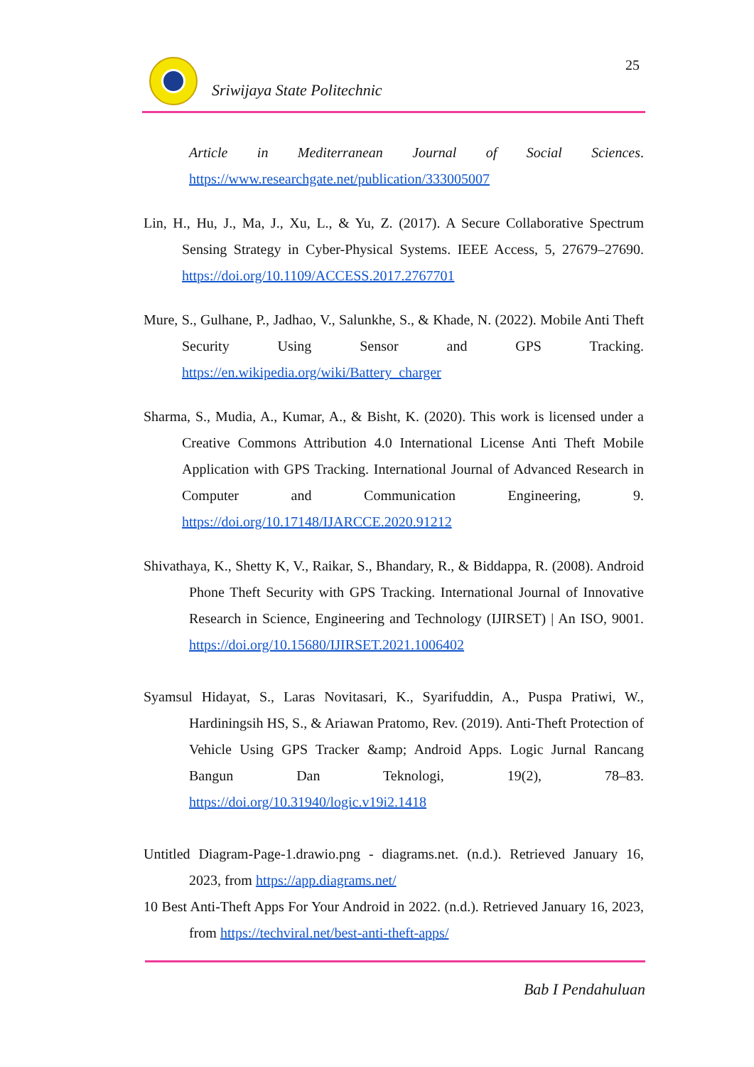25
Sriwijaya State Politechnic
Article in Mediterranean Journal of Social Sciences. https://www.researchgate.net/publication/333005007
Lin, H., Hu, J., Ma, J., Xu, L., & Yu, Z. (2017). A Secure Collaborative Spectrum Sensing Strategy in Cyber-Physical Systems. IEEE Access, 5, 27679–27690. https://doi.org/10.1109/ACCESS.2017.2767701
Mure, S., Gulhane, P., Jadhao, V., Salunkhe, S., & Khade, N. (2022). Mobile Anti Theft Security Using Sensor and GPS Tracking. https://en.wikipedia.org/wiki/Battery_charger
Sharma, S., Mudia, A., Kumar, A., & Bisht, K. (2020). This work is licensed under a Creative Commons Attribution 4.0 International License Anti Theft Mobile Application with GPS Tracking. International Journal of Advanced Research in Computer and Communication Engineering, 9. https://doi.org/10.17148/IJARCCE.2020.91212
Shivathaya, K., Shetty K, V., Raikar, S., Bhandary, R., & Biddappa, R. (2008). Android Phone Theft Security with GPS Tracking. International Journal of Innovative Research in Science, Engineering and Technology (IJIRSET) | An ISO, 9001. https://doi.org/10.15680/IJIRSET.2021.1006402
Syamsul Hidayat, S., Laras Novitasari, K., Syarifuddin, A., Puspa Pratiwi, W., Hardiningsih HS, S., & Ariawan Pratomo, Rev. (2019). Anti-Theft Protection of Vehicle Using GPS Tracker &amp; Android Apps. Logic Jurnal Rancang Bangun Dan Teknologi, 19(2), 78–83. https://doi.org/10.31940/logic.v19i2.1418
Untitled Diagram-Page-1.drawio.png - diagrams.net. (n.d.). Retrieved January 16, 2023, from https://app.diagrams.net/
10 Best Anti-Theft Apps For Your Android in 2022. (n.d.). Retrieved January 16, 2023, from https://techviral.net/best-anti-theft-apps/
Bab I Pendahuluan